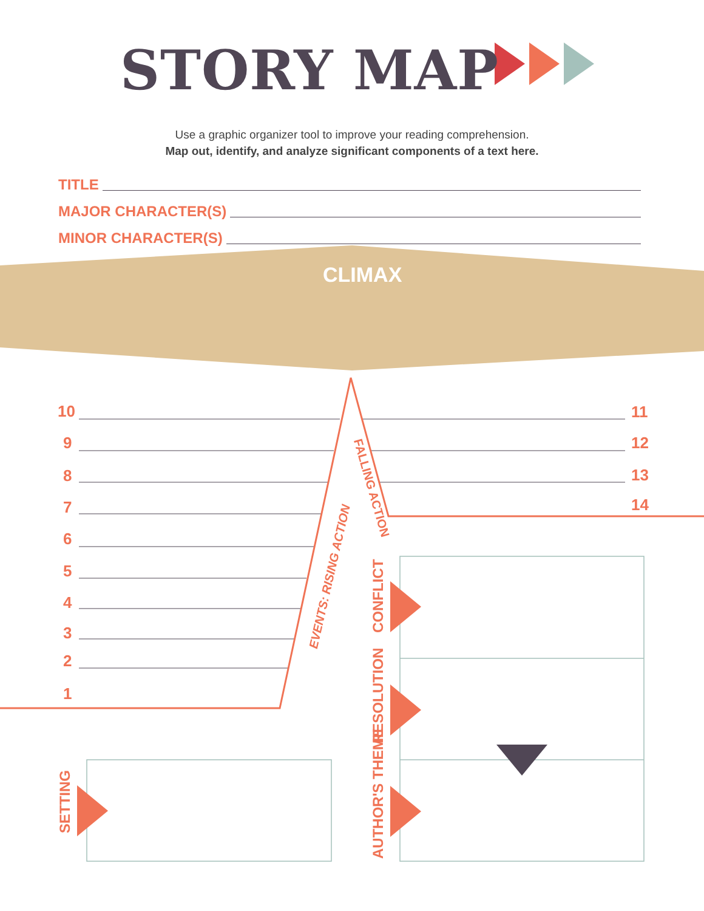STORY MAP
Use a graphic organizer tool to improve your reading comprehension.
Map out, identify, and analyze significant components of a text here.
TITLE
MAJOR CHARACTER(S)
MINOR CHARACTER(S)
CLIMAX
10
9
8
7
6
5
4
3
2
1
11
12
13
14
FALLING ACTION
EVENTS: RISING ACTION
SETTING
CONFLICT
RESOLUTION
AUTHOR'S THEME